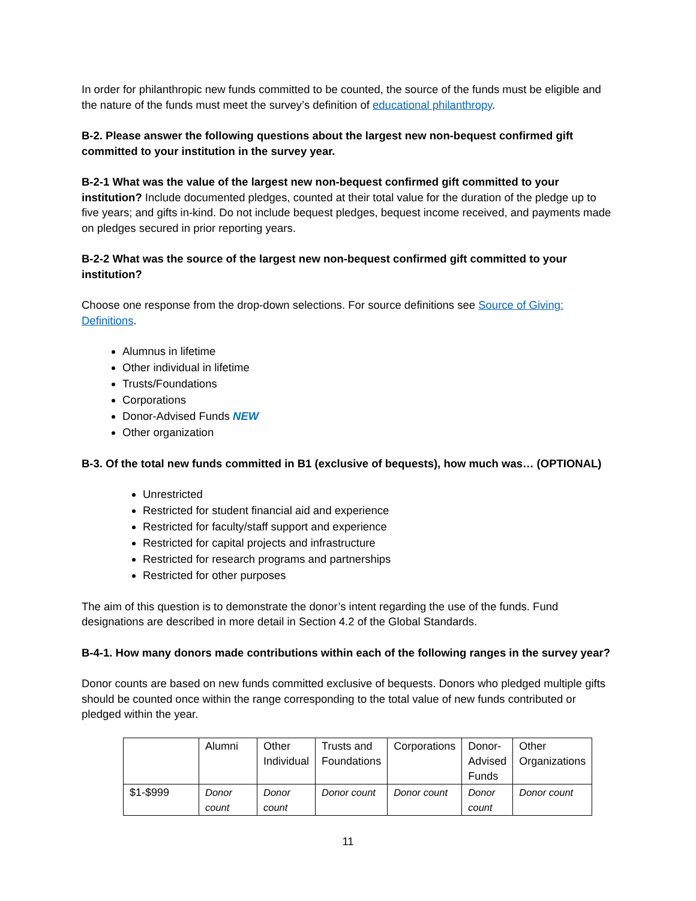In order for philanthropic new funds committed to be counted, the source of the funds must be eligible and the nature of the funds must meet the survey’s definition of educational philanthropy.
B-2. Please answer the following questions about the largest new non-bequest confirmed gift committed to your institution in the survey year.
B-2-1 What was the value of the largest new non-bequest confirmed gift committed to your institution? Include documented pledges, counted at their total value for the duration of the pledge up to five years; and gifts in-kind. Do not include bequest pledges, bequest income received, and payments made on pledges secured in prior reporting years.
B-2-2 What was the source of the largest new non-bequest confirmed gift committed to your institution?
Choose one response from the drop-down selections. For source definitions see Source of Giving: Definitions.
Alumnus in lifetime
Other individual in lifetime
Trusts/Foundations
Corporations
Donor-Advised Funds NEW
Other organization
B-3. Of the total new funds committed in B1 (exclusive of bequests), how much was… (OPTIONAL)
Unrestricted
Restricted for student financial aid and experience
Restricted for faculty/staff support and experience
Restricted for capital projects and infrastructure
Restricted for research programs and partnerships
Restricted for other purposes
The aim of this question is to demonstrate the donor’s intent regarding the use of the funds. Fund designations are described in more detail in Section 4.2 of the Global Standards.
B-4-1. How many donors made contributions within each of the following ranges in the survey year?
Donor counts are based on new funds committed exclusive of bequests. Donors who pledged multiple gifts should be counted once within the range corresponding to the total value of new funds contributed or pledged within the year.
| | Alumni | Other Individual | Trusts and Foundations | Corporations | Donor- Advised Funds | Other Organizations |
| $1-$999 | Donor count | Donor count | Donor count | Donor count | Donor count | Donor count |
11